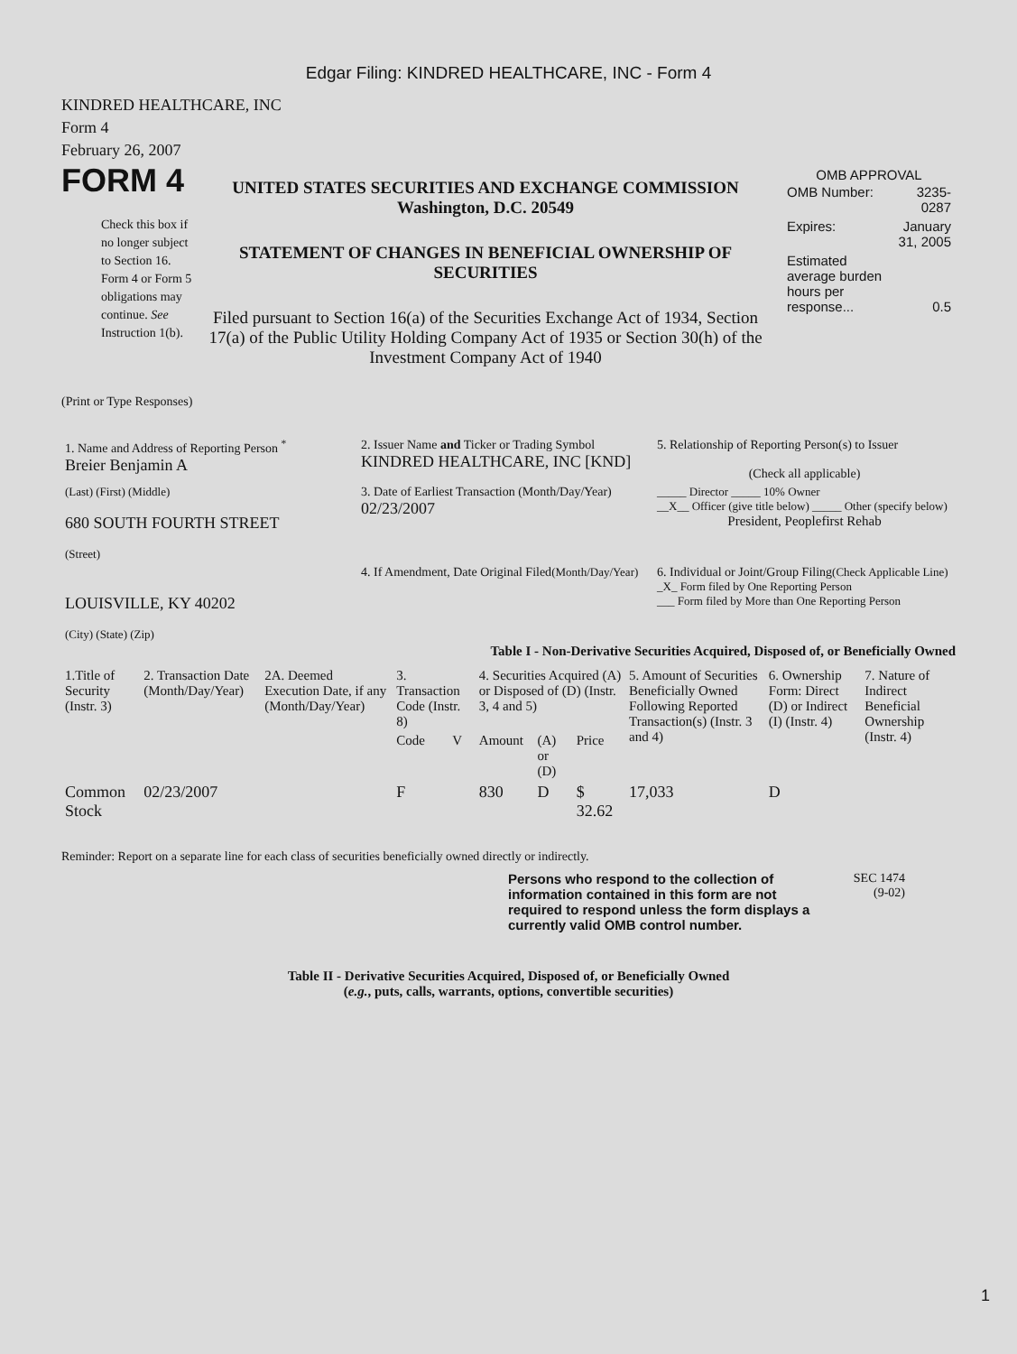Edgar Filing: KINDRED HEALTHCARE, INC - Form 4
KINDRED HEALTHCARE, INC
Form 4
February 26, 2007
FORM 4
Check this box if no longer subject to Section 16. Form 4 or Form 5 obligations may continue. See Instruction 1(b).
UNITED STATES SECURITIES AND EXCHANGE COMMISSION
Washington, D.C. 20549
STATEMENT OF CHANGES IN BENEFICIAL OWNERSHIP OF SECURITIES
Filed pursuant to Section 16(a) of the Securities Exchange Act of 1934, Section 17(a) of the Public Utility Holding Company Act of 1935 or Section 30(h) of the Investment Company Act of 1940
OMB APPROVAL
| OMB Number: | 3235-0287 |
| Expires: | January 31, 2005 |
| Estimated average burden hours per response... | 0.5 |
(Print or Type Responses)
| 1. Name and Address of Reporting Person <sup>*</sup> Breier Benjamin A | 2. Issuer Name and Ticker or Trading Symbol KINDRED HEALTHCARE, INC [KND] | 5. Relationship of Reporting Person(s) to Issuer (Check all applicable) |
| (Last) (First) (Middle) 680 SOUTH FOURTH STREET (Street) | 3. Date of Earliest Transaction (Month/Day/Year) 02/23/2007 | _____ Director _____ 10% Owner __X__ Officer (give title below) _____ Other (specify below) President, Peoplefirst Rehab |
| LOUISVILLE, KY 40202 (City) (State) (Zip) | 4. If Amendment, Date Original Filed (Month/Day/Year) | 6. Individual or Joint/Group Filing (Check Applicable Line) _X_ Form filed by One Reporting Person ___ Form filed by More than One Reporting Person |
Table I - Non-Derivative Securities Acquired, Disposed of, or Beneficially Owned
| 1.Title of Security (Instr. 3) | 2. Transaction Date (Month/Day/Year) | 2A. Deemed Execution Date, if any (Month/Day/Year) | 3. Transaction Code (Instr. 8) | | 4. Securities Acquired (A) or Disposed of (D) (Instr. 3, 4 and 5) | | | 5. Amount of Securities Beneficially Owned Following Reported Transaction(s) (Instr. 3 and 4) | 6. Ownership Form: Direct (D) or Indirect (I) (Instr. 4) | 7. Nature of Indirect Beneficial Ownership (Instr. 4) |
| --- | --- | --- | --- | --- | --- | --- | --- | --- | --- | --- |
| | | | Code | V | Amount | (A) or (D) | Price | | | |
| Common Stock | 02/23/2007 | | F | | 830 | D | $ 32.62 | 17,033 | D | |
Reminder: Report on a separate line for each class of securities beneficially owned directly or indirectly.
Persons who respond to the collection of information contained in this form are not required to respond unless the form displays a currently valid OMB control number.
SEC 1474
(9-02)
Table II - Derivative Securities Acquired, Disposed of, or Beneficially Owned
(e.g., puts, calls, warrants, options, convertible securities)
1